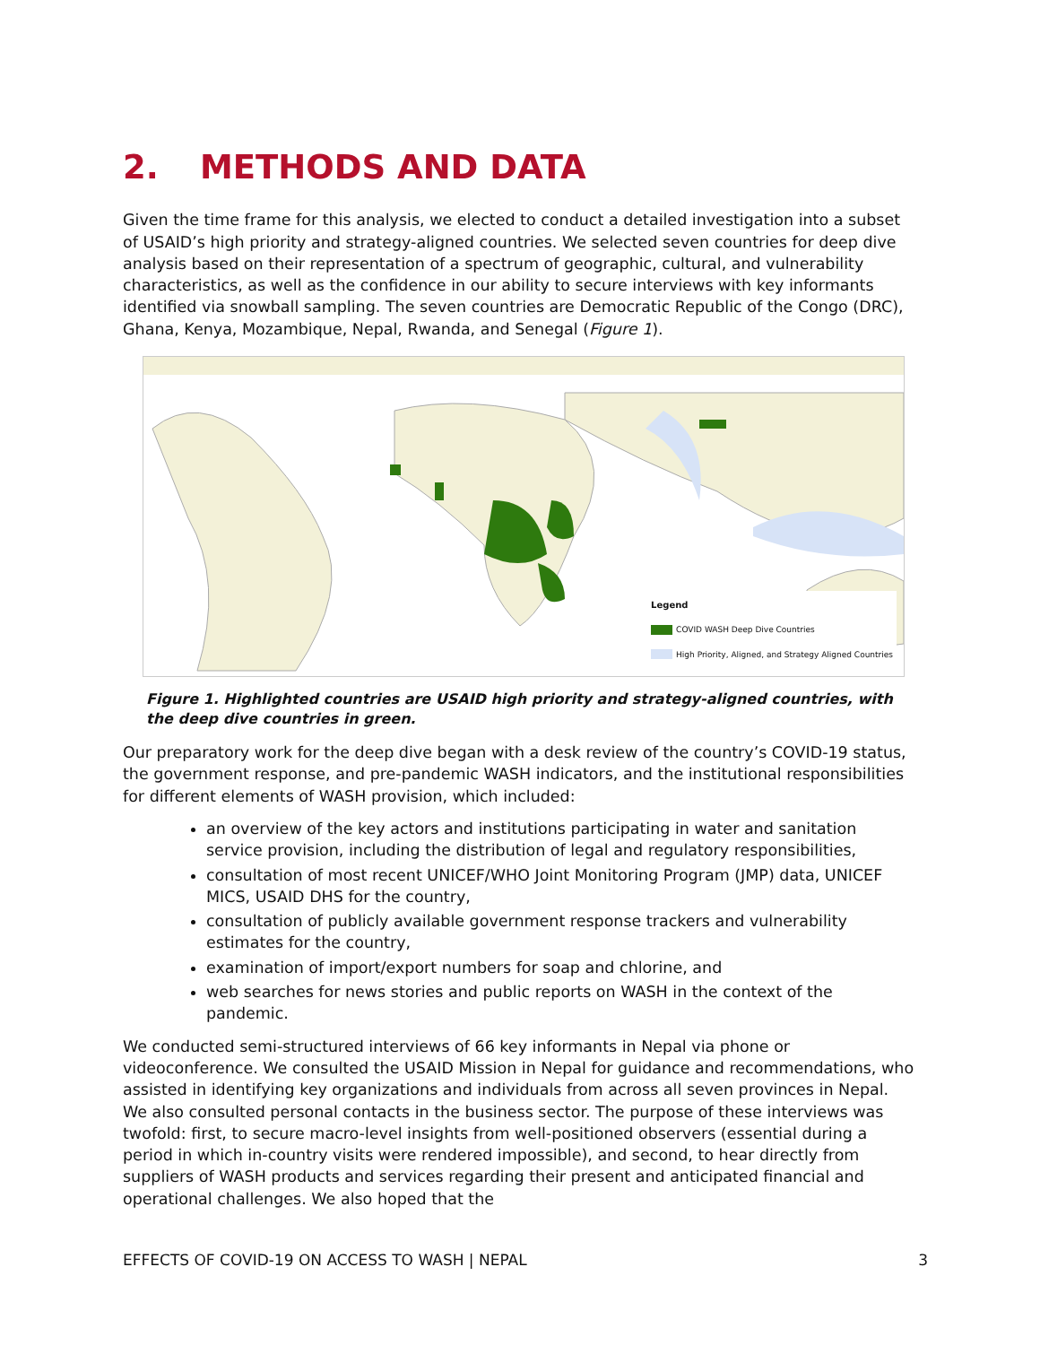2. METHODS AND DATA
Given the time frame for this analysis, we elected to conduct a detailed investigation into a subset of USAID’s high priority and strategy-aligned countries. We selected seven countries for deep dive analysis based on their representation of a spectrum of geographic, cultural, and vulnerability characteristics, as well as the confidence in our ability to secure interviews with key informants identified via snowball sampling. The seven countries are Democratic Republic of the Congo (DRC), Ghana, Kenya, Mozambique, Nepal, Rwanda, and Senegal (Figure 1).
Legend
COVID WASH Deep Dive Countries
High Priority, Aligned, and Strategy Aligned Countries
Figure 1. Highlighted countries are USAID high priority and strategy-aligned countries, with the deep dive countries in green.
Our preparatory work for the deep dive began with a desk review of the country’s COVID-19 status, the government response, and pre-pandemic WASH indicators, and the institutional responsibilities for different elements of WASH provision, which included:
an overview of the key actors and institutions participating in water and sanitation service provision, including the distribution of legal and regulatory responsibilities,
consultation of most recent UNICEF/WHO Joint Monitoring Program (JMP) data, UNICEF MICS, USAID DHS for the country,
consultation of publicly available government response trackers and vulnerability estimates for the country,
examination of import/export numbers for soap and chlorine, and
web searches for news stories and public reports on WASH in the context of the pandemic.
We conducted semi-structured interviews of 66 key informants in Nepal via phone or videoconference. We consulted the USAID Mission in Nepal for guidance and recommendations, who assisted in identifying key organizations and individuals from across all seven provinces in Nepal. We also consulted personal contacts in the business sector. The purpose of these interviews was twofold: first, to secure macro-level insights from well-positioned observers (essential during a period in which in-country visits were rendered impossible), and second, to hear directly from suppliers of WASH products and services regarding their present and anticipated financial and operational challenges. We also hoped that the
EFFECTS OF COVID-19 ON ACCESS TO WASH | NEPAL 3